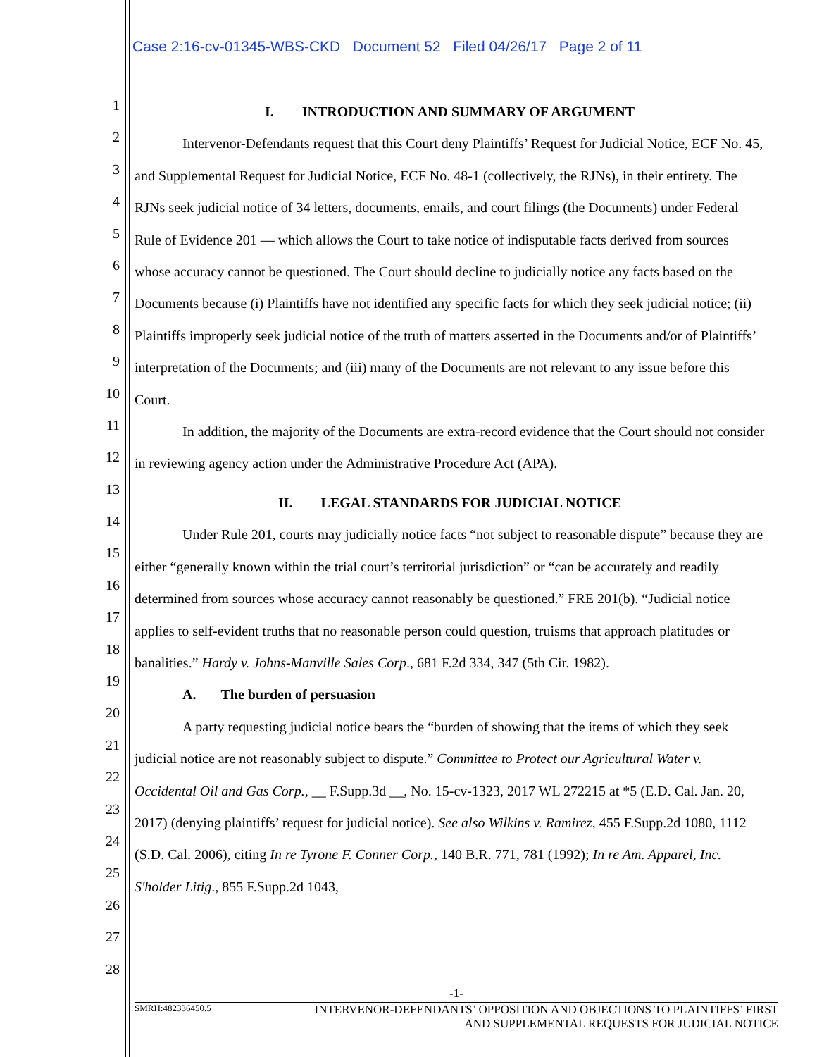Case 2:16-cv-01345-WBS-CKD Document 52 Filed 04/26/17 Page 2 of 11
1
2
3
4
5
6
7
8
9
10
11
12
13
14
15
16
17
18
19
20
21
22
23
24
25
26
27
28
I. INTRODUCTION AND SUMMARY OF ARGUMENT
Intervenor-Defendants request that this Court deny Plaintiffs’ Request for Judicial Notice, ECF No. 45, and Supplemental Request for Judicial Notice, ECF No. 48-1 (collectively, the RJNs), in their entirety. The RJNs seek judicial notice of 34 letters, documents, emails, and court filings (the Documents) under Federal Rule of Evidence 201 — which allows the Court to take notice of indisputable facts derived from sources whose accuracy cannot be questioned. The Court should decline to judicially notice any facts based on the Documents because (i) Plaintiffs have not identified any specific facts for which they seek judicial notice; (ii) Plaintiffs improperly seek judicial notice of the truth of matters asserted in the Documents and/or of Plaintiffs’ interpretation of the Documents; and (iii) many of the Documents are not relevant to any issue before this Court.
In addition, the majority of the Documents are extra-record evidence that the Court should not consider in reviewing agency action under the Administrative Procedure Act (APA).
II. LEGAL STANDARDS FOR JUDICIAL NOTICE
Under Rule 201, courts may judicially notice facts “not subject to reasonable dispute” because they are either “generally known within the trial court’s territorial jurisdiction” or “can be accurately and readily determined from sources whose accuracy cannot reasonably be questioned.” FRE 201(b). “Judicial notice applies to self-evident truths that no reasonable person could question, truisms that approach platitudes or banalities.” Hardy v. Johns-Manville Sales Corp., 681 F.2d 334, 347 (5th Cir. 1982).
A. The burden of persuasion
A party requesting judicial notice bears the “burden of showing that the items of which they seek judicial notice are not reasonably subject to dispute.” Committee to Protect our Agricultural Water v. Occidental Oil and Gas Corp., __ F.Supp.3d __, No. 15-cv-1323, 2017 WL 272215 at *5 (E.D. Cal. Jan. 20, 2017) (denying plaintiffs’ request for judicial notice). See also Wilkins v. Ramirez, 455 F.Supp.2d 1080, 1112 (S.D. Cal. 2006), citing In re Tyrone F. Conner Corp., 140 B.R. 771, 781 (1992); In re Am. Apparel, Inc. S'holder Litig., 855 F.Supp.2d 1043,
-1-
SMRH:482336450.5 INTERVENOR-DEFENDANTS’ OPPOSITION AND OBJECTIONS TO PLAINTIFFS’ FIRST
AND SUPPLEMENTAL REQUESTS FOR JUDICIAL NOTICE